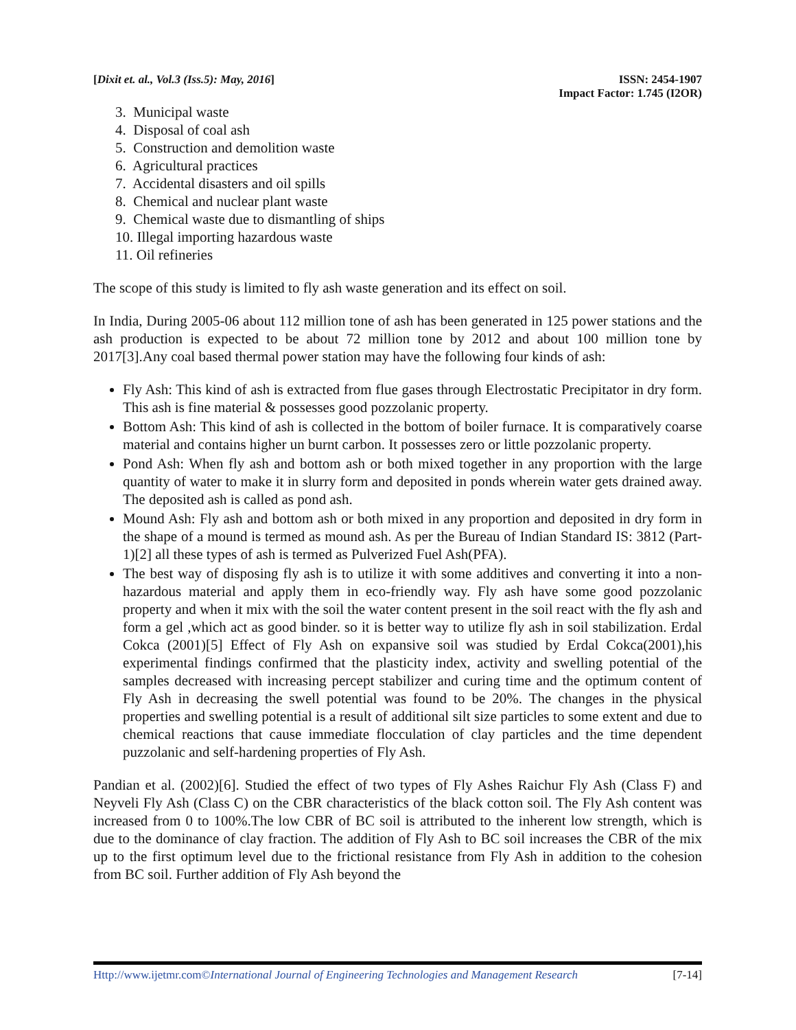[Dixit et. al., Vol.3 (Iss.5): May, 2016]
ISSN: 2454-1907
Impact Factor: 1.745 (I2OR)
3. Municipal waste
4. Disposal of coal ash
5. Construction and demolition waste
6. Agricultural practices
7. Accidental disasters and oil spills
8. Chemical and nuclear plant waste
9. Chemical waste due to dismantling of ships
10. Illegal importing hazardous waste
11. Oil refineries
The scope of this study is limited to fly ash waste generation and its effect on soil.
In India, During 2005-06 about 112 million tone of ash has been generated in 125 power stations and the ash production is expected to be about 72 million tone by 2012 and about 100 million tone by 2017[3].Any coal based thermal power station may have the following four kinds of ash:
Fly Ash: This kind of ash is extracted from flue gases through Electrostatic Precipitator in dry form. This ash is fine material & possesses good pozzolanic property.
Bottom Ash: This kind of ash is collected in the bottom of boiler furnace. It is comparatively coarse material and contains higher un burnt carbon. It possesses zero or little pozzolanic property.
Pond Ash: When fly ash and bottom ash or both mixed together in any proportion with the large quantity of water to make it in slurry form and deposited in ponds wherein water gets drained away. The deposited ash is called as pond ash.
Mound Ash: Fly ash and bottom ash or both mixed in any proportion and deposited in dry form in the shape of a mound is termed as mound ash. As per the Bureau of Indian Standard IS: 3812 (Part-1)[2] all these types of ash is termed as Pulverized Fuel Ash(PFA).
The best way of disposing fly ash is to utilize it with some additives and converting it into a non-hazardous material and apply them in eco-friendly way. Fly ash have some good pozzolanic property and when it mix with the soil the water content present in the soil react with the fly ash and form a gel ,which act as good binder. so it is better way to utilize fly ash in soil stabilization. Erdal Cokca (2001)[5] Effect of Fly Ash on expansive soil was studied by Erdal Cokca(2001),his experimental findings confirmed that the plasticity index, activity and swelling potential of the samples decreased with increasing percept stabilizer and curing time and the optimum content of Fly Ash in decreasing the swell potential was found to be 20%. The changes in the physical properties and swelling potential is a result of additional silt size particles to some extent and due to chemical reactions that cause immediate flocculation of clay particles and the time dependent puzzolanic and self-hardening properties of Fly Ash.
Pandian et al. (2002)[6]. Studied the effect of two types of Fly Ashes Raichur Fly Ash (Class F) and Neyveli Fly Ash (Class C) on the CBR characteristics of the black cotton soil. The Fly Ash content was increased from 0 to 100%.The low CBR of BC soil is attributed to the inherent low strength, which is due to the dominance of clay fraction. The addition of Fly Ash to BC soil increases the CBR of the mix up to the first optimum level due to the frictional resistance from Fly Ash in addition to the cohesion from BC soil. Further addition of Fly Ash beyond the
Http://www.ijetmr.com©International Journal of Engineering Technologies and Management Research
[7-14]